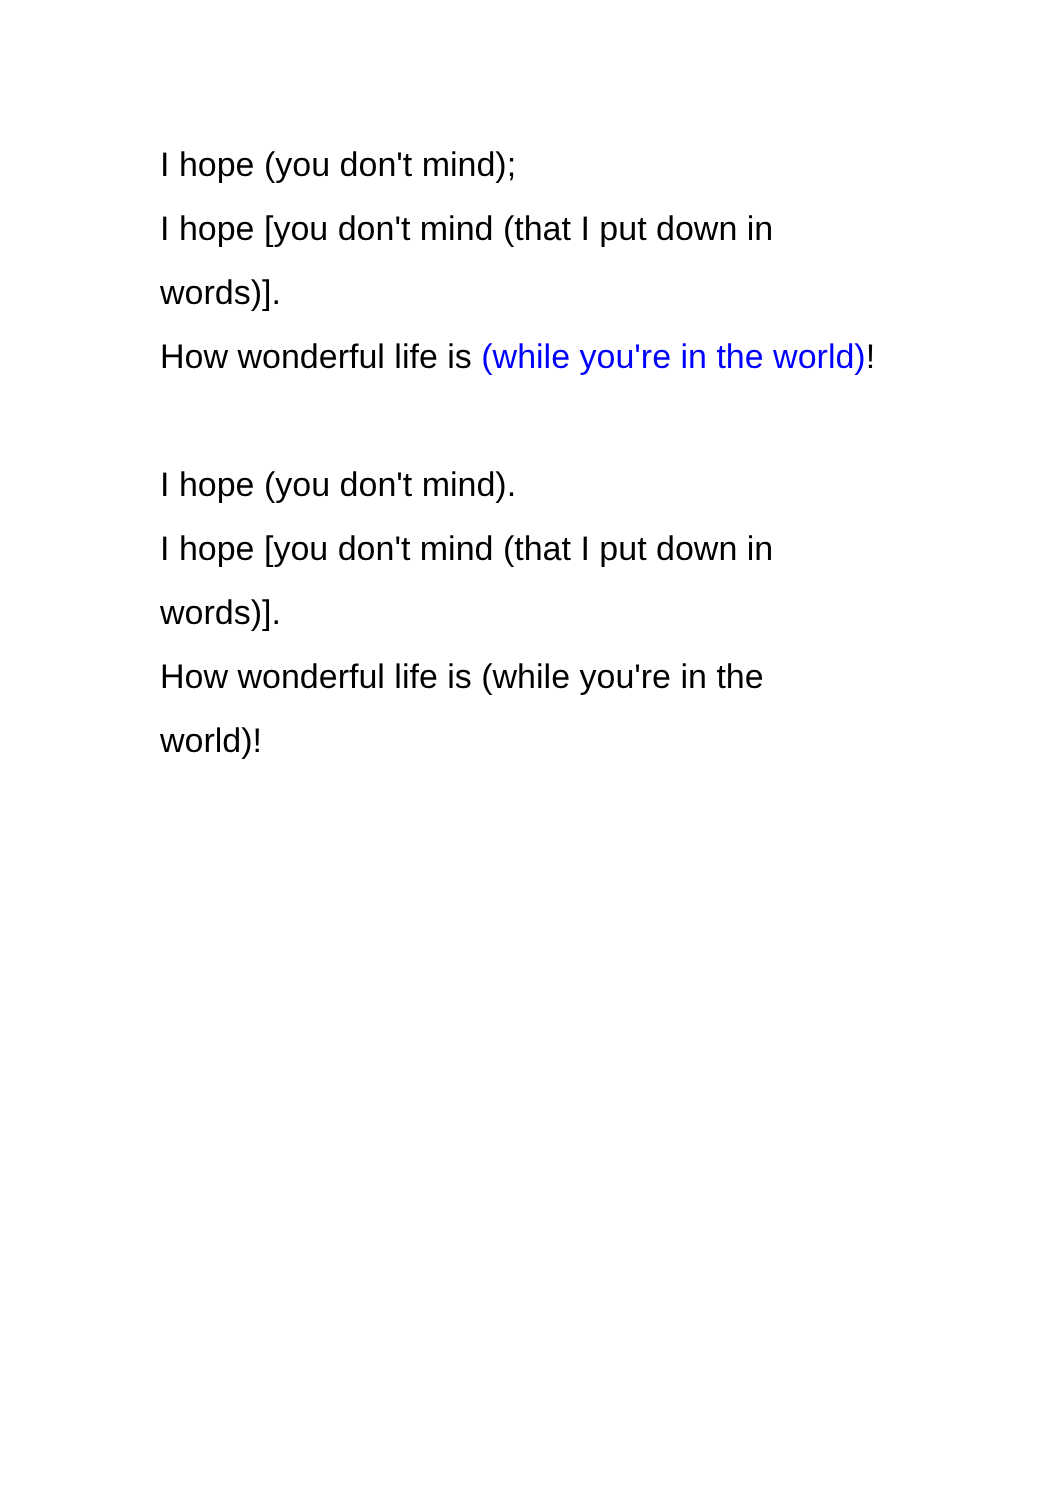I hope (you don't mind);
I hope [you don't mind (that I put down in words)].
How wonderful life is (while you're in the world)!
I hope (you don't mind).
I hope [you don't mind (that I put down in words)].
How wonderful life is (while you're in the world)!